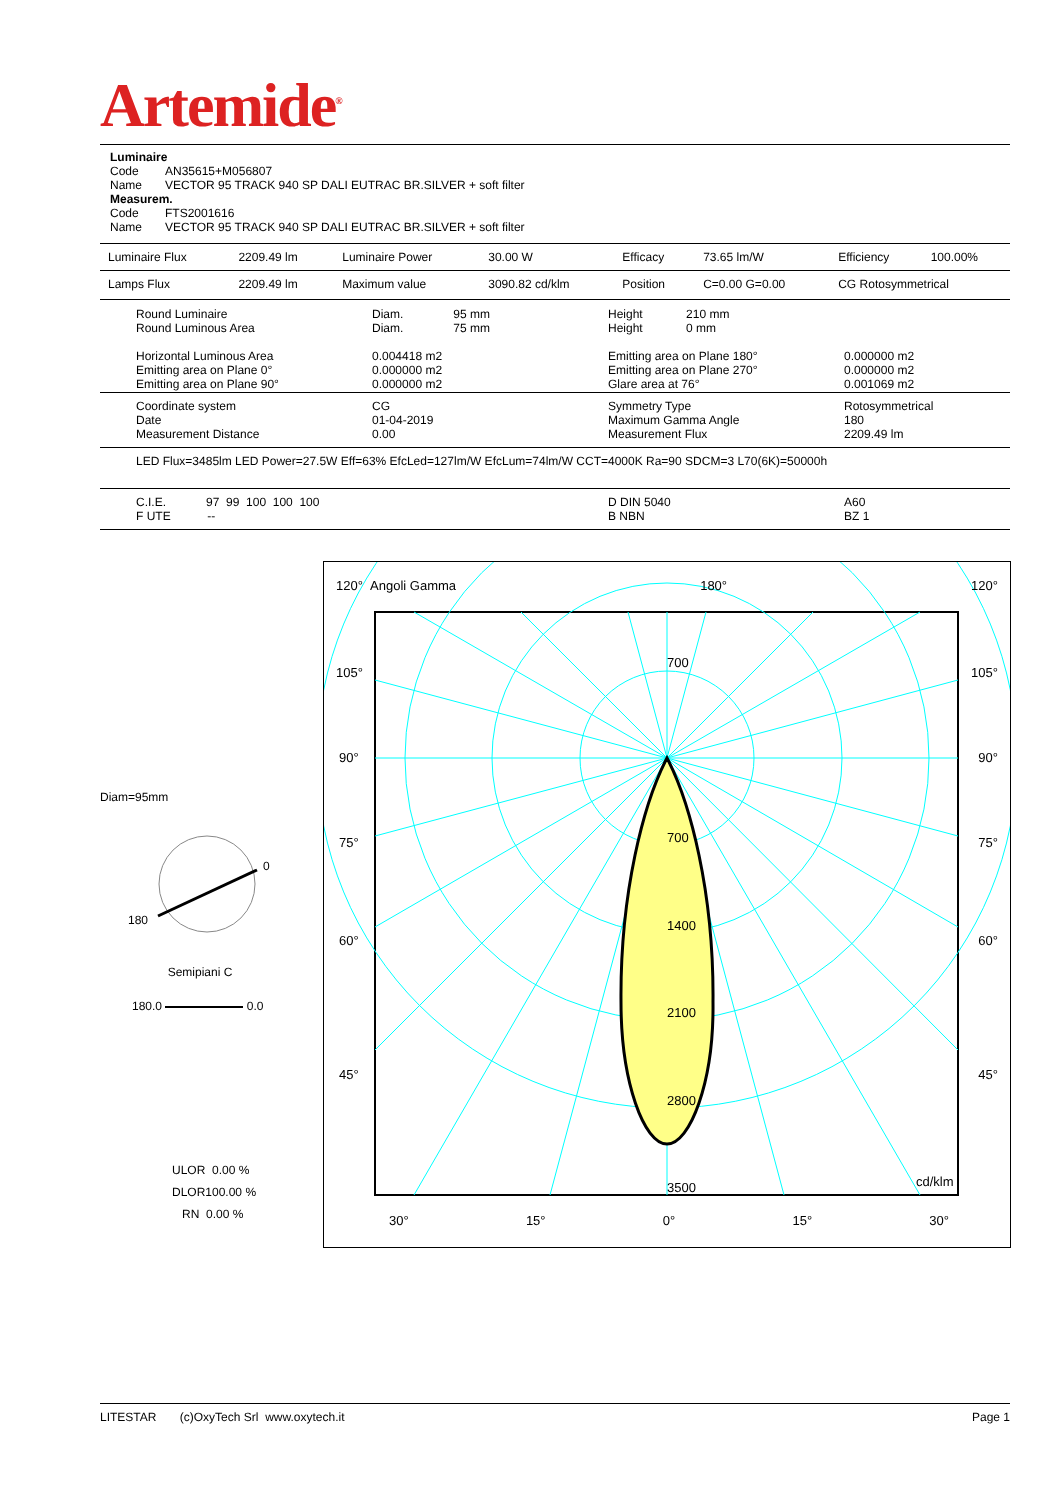Artemide<sup>®</sup>
Luminaire
Code AN35615+M056807
Name VECTOR 95 TRACK 940 SP DALI EUTRAC BR.SILVER + soft filter
Measurem.
Code FTS2001616
Name VECTOR 95 TRACK 940 SP DALI EUTRAC BR.SILVER + soft filter
| Luminaire Flux | 2209.49 lm | Luminaire Power | 30.00 W | Efficacy | 73.65 lm/W | Efficiency | 100.00% |
| Lamps Flux | 2209.49 lm | Maximum value | 3090.82 cd/klm | Position | C=0.00 G=0.00 | CG Rotosymmetrical | |
| Round Luminaire Round Luminous Area Horizontal Luminous Area Emitting area on Plane 0° Emitting area on Plane 90° | Diam. 95 mm Diam. 75 mm 0.004418 m2 0.000000 m2 0.000000 m2 | Height 210 mm Height 0 mm Emitting area on Plane 180° Emitting area on Plane 270° Glare area at 76° | 0.000000 m2 0.000000 m2 0.001069 m2 |
| Coordinate system Date Measurement Distance | CG 01-04-2019 0.00 | Symmetry Type Maximum Gamma Angle Measurement Flux | Rotosymmetrical 180 2209.49 lm |
| LED Flux=3485lm LED Power=27.5W Eff=63% EfcLed=127lm/W EfcLum=74lm/W CCT=4000K Ra=90 SDCM=3 L70(6K)=50000h | | | |
| C.I.E. 97 99 100 100 100 F UTE -- | | D DIN 5040 B NBN | A60 BZ 1 |
Diam=95mm
0
180
Semipiani C
180.0 0.0
ULOR 0.00 %
DLOR100.00 %
RN 0.00 %
120° Angoli Gamma 180° 120°
105° 105°
90° 90°
75° 75°
60° 60°
45° 45°
700
700
1400
2100
2800
3500 cd/klm
30° 15° 0° 15° 30°
LITESTAR (c)OxyTech Srl www.oxytech.it Page 1